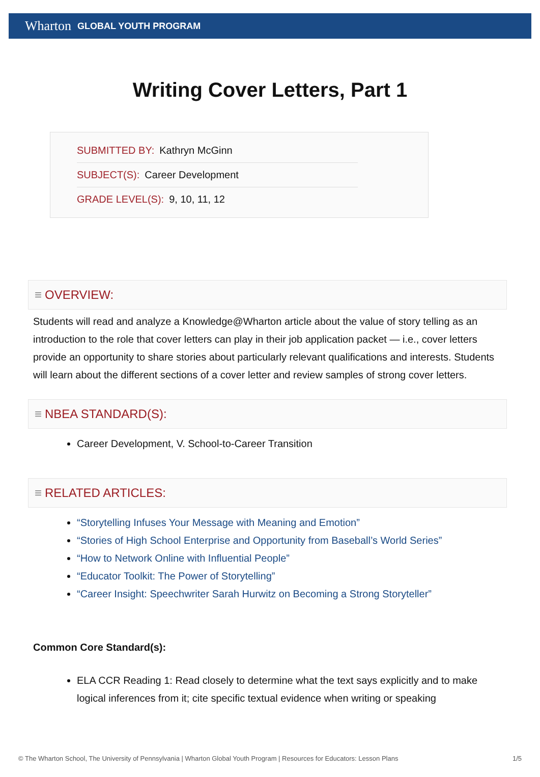Wharton GLOBAL YOUTH PROGRAM
Writing Cover Letters, Part 1
SUBMITTED BY: Kathryn McGinn
SUBJECT(S): Career Development
GRADE LEVEL(S): 9, 10, 11, 12
≡ OVERVIEW:
Students will read and analyze a Knowledge@Wharton article about the value of story telling as an introduction to the role that cover letters can play in their job application packet — i.e., cover letters provide an opportunity to share stories about particularly relevant qualifications and interests. Students will learn about the different sections of a cover letter and review samples of strong cover letters.
≡ NBEA STANDARD(S):
Career Development, V. School-to-Career Transition
≡ RELATED ARTICLES:
“Storytelling Infuses Your Message with Meaning and Emotion”
“Stories of High School Enterprise and Opportunity from Baseball’s World Series”
“How to Network Online with Influential People”
“Educator Toolkit: The Power of Storytelling”
“Career Insight: Speechwriter Sarah Hurwitz on Becoming a Strong Storyteller”
Common Core Standard(s):
ELA CCR Reading 1: Read closely to determine what the text says explicitly and to make logical inferences from it; cite specific textual evidence when writing or speaking
© The Wharton School, The University of Pennsylvania | Wharton Global Youth Program | Resources for Educators: Lesson Plans 1/5